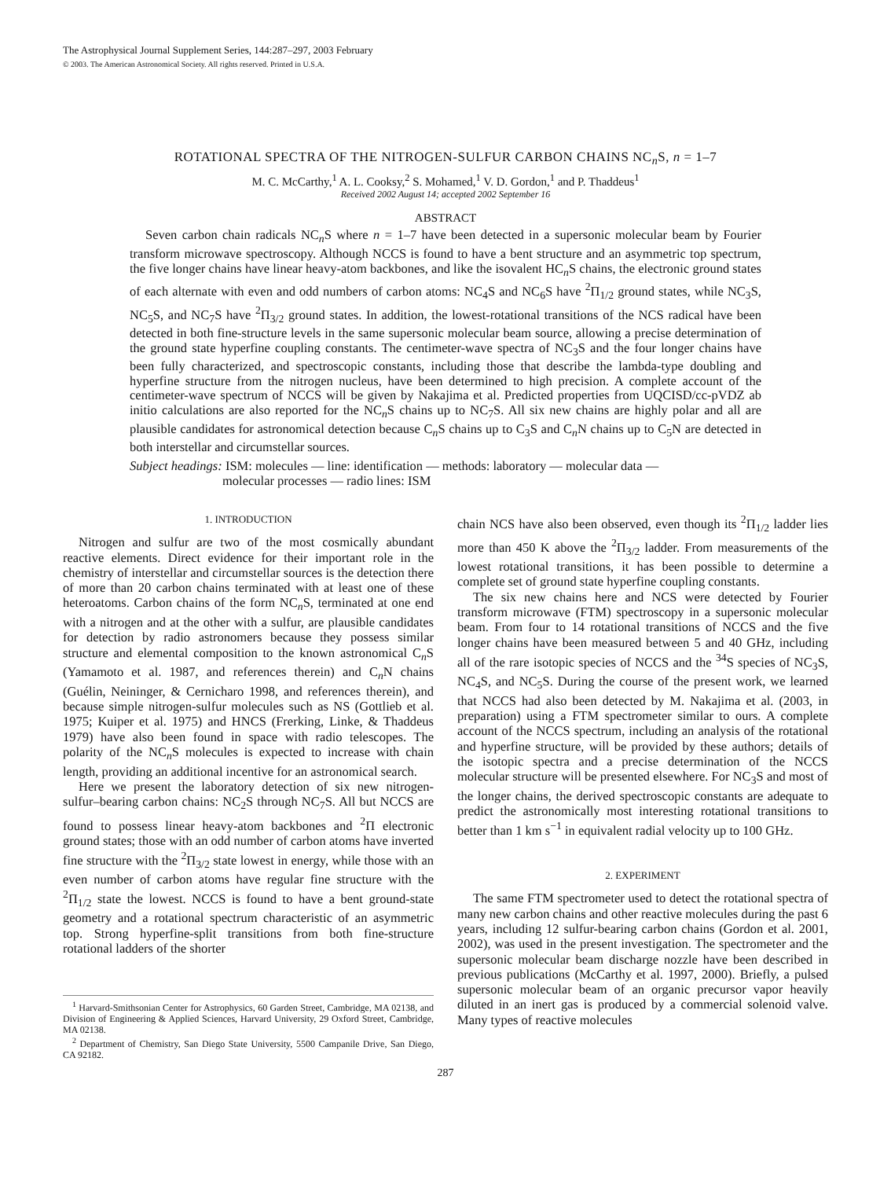The Astrophysical Journal Supplement Series, 144:287–297, 2003 February
© 2003. The American Astronomical Society. All rights reserved. Printed in U.S.A.
ROTATIONAL SPECTRA OF THE NITROGEN-SULFUR CARBON CHAINS NC<sub>n</sub>S, n = 1–7
M. C. McCarthy,<sup>1</sup> A. L. Cooksy,<sup>2</sup> S. Mohamed,<sup>1</sup> V. D. Gordon,<sup>1</sup> and P. Thaddeus<sup>1</sup>
Received 2002 August 14; accepted 2002 September 16
ABSTRACT
Seven carbon chain radicals NC<sub>n</sub>S where n = 1–7 have been detected in a supersonic molecular beam by Fourier transform microwave spectroscopy. Although NCCS is found to have a bent structure and an asymmetric top spectrum, the five longer chains have linear heavy-atom backbones, and like the isovalent HC<sub>n</sub>S chains, the electronic ground states of each alternate with even and odd numbers of carbon atoms: NC<sub>4</sub>S and NC<sub>6</sub>S have <sup>2</sup>Π<sub>1/2</sub> ground states, while NC<sub>3</sub>S, NC<sub>5</sub>S, and NC<sub>7</sub>S have <sup>2</sup>Π<sub>3/2</sub> ground states. In addition, the lowest-rotational transitions of the NCS radical have been detected in both fine-structure levels in the same supersonic molecular beam source, allowing a precise determination of the ground state hyperfine coupling constants. The centimeter-wave spectra of NC<sub>3</sub>S and the four longer chains have been fully characterized, and spectroscopic constants, including those that describe the lambda-type doubling and hyperfine structure from the nitrogen nucleus, have been determined to high precision. A complete account of the centimeter-wave spectrum of NCCS will be given by Nakajima et al. Predicted properties from UQCISD/cc-pVDZ ab initio calculations are also reported for the NC<sub>n</sub>S chains up to NC<sub>7</sub>S. All six new chains are highly polar and all are plausible candidates for astronomical detection because C<sub>n</sub>S chains up to C<sub>3</sub>S and C<sub>n</sub>N chains up to C<sub>5</sub>N are detected in both interstellar and circumstellar sources.
Subject headings: ISM: molecules — line: identification — methods: laboratory — molecular data —
molecular processes — radio lines: ISM
1. INTRODUCTION
Nitrogen and sulfur are two of the most cosmically abundant reactive elements. Direct evidence for their important role in the chemistry of interstellar and circumstellar sources is the detection there of more than 20 carbon chains terminated with at least one of these heteroatoms. Carbon chains of the form NC<sub>n</sub>S, terminated at one end with a nitrogen and at the other with a sulfur, are plausible candidates for detection by radio astronomers because they possess similar structure and elemental composition to the known astronomical C<sub>n</sub>S (Yamamoto et al. 1987, and references therein) and C<sub>n</sub>N chains (Guélin, Neininger, & Cernicharo 1998, and references therein), and because simple nitrogen-sulfur molecules such as NS (Gottlieb et al. 1975; Kuiper et al. 1975) and HNCS (Frerking, Linke, & Thaddeus 1979) have also been found in space with radio telescopes. The polarity of the NC<sub>n</sub>S molecules is expected to increase with chain length, providing an additional incentive for an astronomical search.
Here we present the laboratory detection of six new nitrogen-sulfur–bearing carbon chains: NC<sub>2</sub>S through NC<sub>7</sub>S. All but NCCS are found to possess linear heavy-atom backbones and <sup>2</sup>Π electronic ground states; those with an odd number of carbon atoms have inverted fine structure with the <sup>2</sup>Π<sub>3/2</sub> state lowest in energy, while those with an even number of carbon atoms have regular fine structure with the <sup>2</sup>Π<sub>1/2</sub> state the lowest. NCCS is found to have a bent ground-state geometry and a rotational spectrum characteristic of an asymmetric top. Strong hyperfine-split transitions from both fine-structure rotational ladders of the shorter
<sup>1</sup> Harvard-Smithsonian Center for Astrophysics, 60 Garden Street, Cambridge, MA 02138, and Division of Engineering & Applied Sciences, Harvard University, 29 Oxford Street, Cambridge, MA 02138.
<sup>2</sup> Department of Chemistry, San Diego State University, 5500 Campanile Drive, San Diego, CA 92182.
chain NCS have also been observed, even though its <sup>2</sup>Π<sub>1/2</sub> ladder lies more than 450 K above the <sup>2</sup>Π<sub>3/2</sub> ladder. From measurements of the lowest rotational transitions, it has been possible to determine a complete set of ground state hyperfine coupling constants.
The six new chains here and NCS were detected by Fourier transform microwave (FTM) spectroscopy in a supersonic molecular beam. From four to 14 rotational transitions of NCCS and the five longer chains have been measured between 5 and 40 GHz, including all of the rare isotopic species of NCCS and the <sup>34</sup>S species of NC<sub>3</sub>S, NC<sub>4</sub>S, and NC<sub>5</sub>S. During the course of the present work, we learned that NCCS had also been detected by M. Nakajima et al. (2003, in preparation) using a FTM spectrometer similar to ours. A complete account of the NCCS spectrum, including an analysis of the rotational and hyperfine structure, will be provided by these authors; details of the isotopic spectra and a precise determination of the NCCS molecular structure will be presented elsewhere. For NC<sub>3</sub>S and most of the longer chains, the derived spectroscopic constants are adequate to predict the astronomically most interesting rotational transitions to better than 1 km s<sup>−1</sup> in equivalent radial velocity up to 100 GHz.
2. EXPERIMENT
The same FTM spectrometer used to detect the rotational spectra of many new carbon chains and other reactive molecules during the past 6 years, including 12 sulfur-bearing carbon chains (Gordon et al. 2001, 2002), was used in the present investigation. The spectrometer and the supersonic molecular beam discharge nozzle have been described in previous publications (McCarthy et al. 1997, 2000). Briefly, a pulsed supersonic molecular beam of an organic precursor vapor heavily diluted in an inert gas is produced by a commercial solenoid valve. Many types of reactive molecules
287